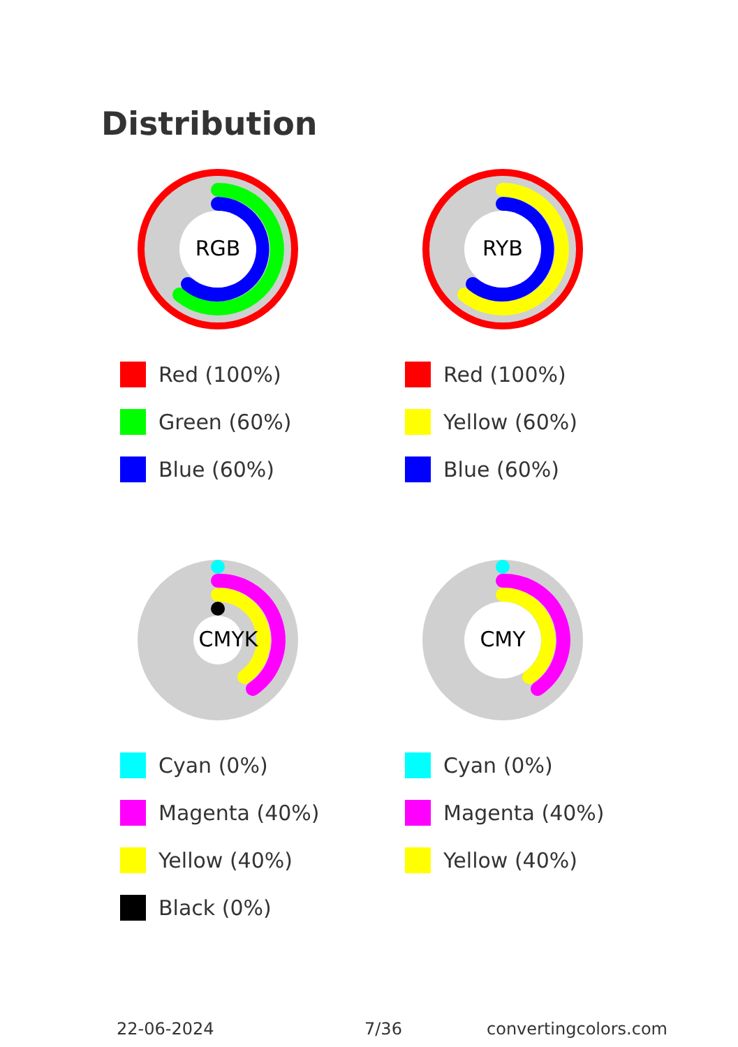Distribution
RGB
Red (100%)
Green (60%)
Blue (60%)
RYB
Red (100%)
Yellow (60%)
Blue (60%)
CMYK
Cyan (0%)
Magenta (40%)
Yellow (40%)
Black (0%)
CMY
Cyan (0%)
Magenta (40%)
Yellow (40%)
22-06-2024 7/36 convertingcolors.com